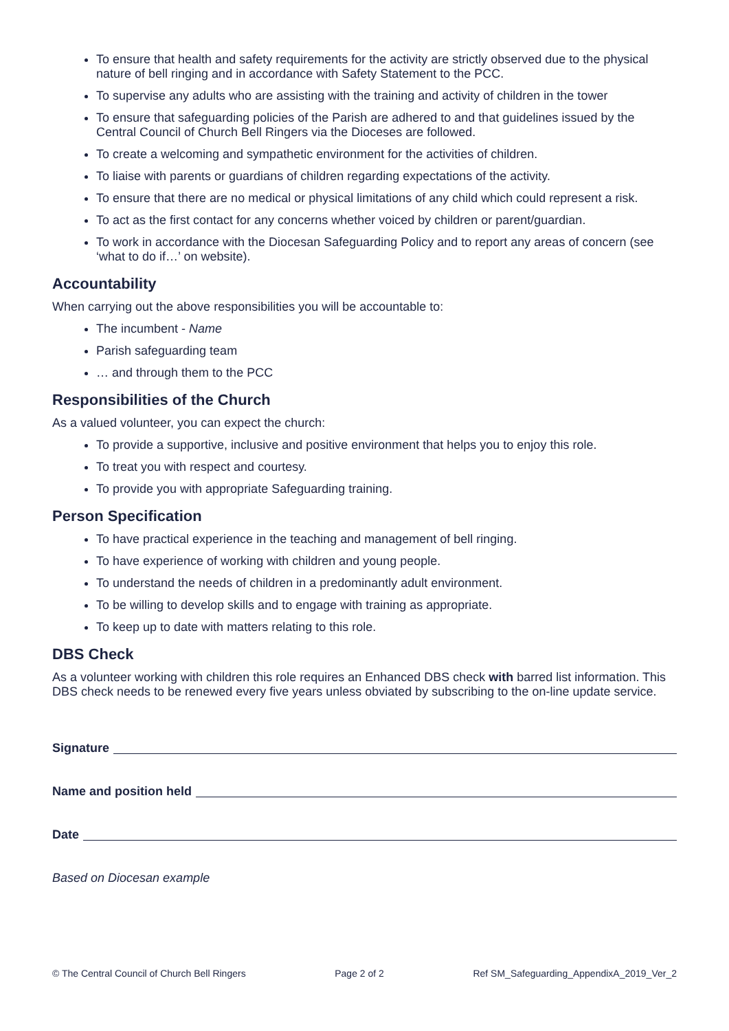To ensure that health and safety requirements for the activity are strictly observed due to the physical nature of bell ringing and in accordance with Safety Statement to the PCC.
To supervise any adults who are assisting with the training and activity of children in the tower
To ensure that safeguarding policies of the Parish are adhered to and that guidelines issued by the Central Council of Church Bell Ringers via the Dioceses are followed.
To create a welcoming and sympathetic environment for the activities of children.
To liaise with parents or guardians of children regarding expectations of the activity.
To ensure that there are no medical or physical limitations of any child which could represent a risk.
To act as the first contact for any concerns whether voiced by children or parent/guardian.
To work in accordance with the Diocesan Safeguarding Policy and to report any areas of concern (see ‘what to do if…’ on website).
Accountability
When carrying out the above responsibilities you will be accountable to:
The incumbent - Name
Parish safeguarding team
… and through them to the PCC
Responsibilities of the Church
As a valued volunteer, you can expect the church:
To provide a supportive, inclusive and positive environment that helps you to enjoy this role.
To treat you with respect and courtesy.
To provide you with appropriate Safeguarding training.
Person Specification
To have practical experience in the teaching and management of bell ringing.
To have experience of working with children and young people.
To understand the needs of children in a predominantly adult environment.
To be willing to develop skills and to engage with training as appropriate.
To keep up to date with matters relating to this role.
DBS Check
As a volunteer working with children this role requires an Enhanced DBS check with barred list information. This DBS check needs to be renewed every five years unless obviated by subscribing to the on-line update service.
Signature
Name and position held
Date
Based on Diocesan example
© The Central Council of Church Bell Ringers Page 2 of 2 Ref SM_Safeguarding_AppendixA_2019_Ver_2